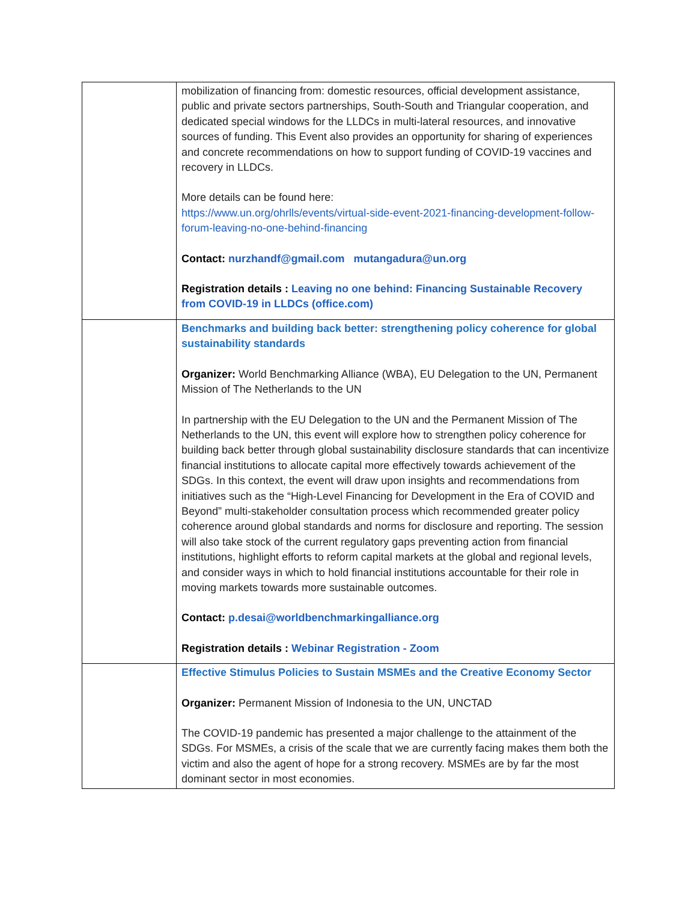| | mobilization of financing from: domestic resources, official development assistance, public and private sectors partnerships, South-South and Triangular cooperation, and dedicated special windows for the LLDCs in multi-lateral resources, and innovative sources of funding. This Event also provides an opportunity for sharing of experiences and concrete recommendations on how to support funding of COVID-19 vaccines and recovery in LLDCs. More details can be found here: https://www.un.org/ohrlls/events/virtual-side-event-2021-financing-development-follow-forum-leaving-no-one-behind-financing Contact: nurzhandf@gmail.com mutangadura@un.org Registration details : Leaving no one behind: Financing Sustainable Recovery from COVID-19 in LLDCs (office.com) |
| | Benchmarks and building back better: strengthening policy coherence for global sustainability standards Organizer: World Benchmarking Alliance (WBA), EU Delegation to the UN, Permanent Mission of The Netherlands to the UN In partnership with the EU Delegation to the UN and the Permanent Mission of The Netherlands to the UN, this event will explore how to strengthen policy coherence for building back better through global sustainability disclosure standards that can incentivize financial institutions to allocate capital more effectively towards achievement of the SDGs. In this context, the event will draw upon insights and recommendations from initiatives such as the “High-Level Financing for Development in the Era of COVID and Beyond” multi-stakeholder consultation process which recommended greater policy coherence around global standards and norms for disclosure and reporting. The session will also take stock of the current regulatory gaps preventing action from financial institutions, highlight efforts to reform capital markets at the global and regional levels, and consider ways in which to hold financial institutions accountable for their role in moving markets towards more sustainable outcomes. Contact: p.desai@worldbenchmarkingalliance.org Registration details : Webinar Registration - Zoom |
| | Effective Stimulus Policies to Sustain MSMEs and the Creative Economy Sector Organizer: Permanent Mission of Indonesia to the UN, UNCTAD The COVID-19 pandemic has presented a major challenge to the attainment of the SDGs. For MSMEs, a crisis of the scale that we are currently facing makes them both the victim and also the agent of hope for a strong recovery. MSMEs are by far the most dominant sector in most economies. |